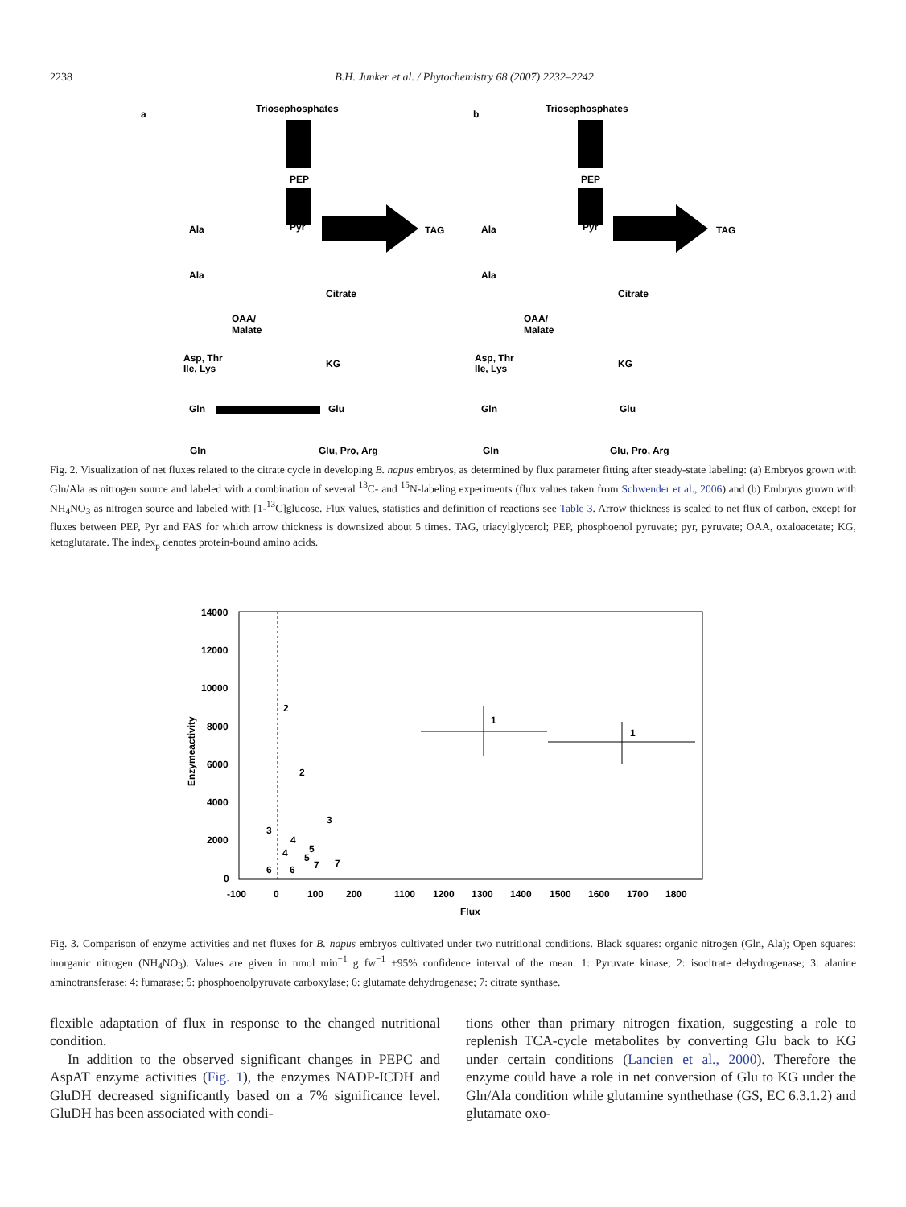2238 B.H. Junker et al. / Phytochemistry 68 (2007) 2232–2242
a
Triosephosphates
PEP
Ala
Pyr
TAG
Ala
Citrate
OAA/
Malate
Asp, Thr
Ile, Lys
KG
Gln
Glu
Gln
Glu, Pro, Arg
b
Triosephosphates
PEP
Ala
Pyr
TAG
Ala
Citrate
OAA/
Malate
Asp, Thr
Ile, Lys
KG
Gln
Glu
Gln
Glu, Pro, Arg
Fig. 2. Visualization of net fluxes related to the citrate cycle in developing B. napus embryos, as determined by flux parameter fitting after steady-state labeling: (a) Embryos grown with Gln/Ala as nitrogen source and labeled with a combination of several <sup>13</sup>C- and <sup>15</sup>N-labeling experiments (flux values taken from Schwender et al., 2006) and (b) Embryos grown with NH<sub>4</sub>NO<sub>3</sub> as nitrogen source and labeled with [1-<sup>13</sup>C]glucose. Flux values, statistics and definition of reactions see Table 3. Arrow thickness is scaled to net flux of carbon, except for fluxes between PEP, Pyr and FAS for which arrow thickness is downsized about 5 times. TAG, triacylglycerol; PEP, phosphoenol pyruvate; pyr, pyruvate; OAA, oxaloacetate; KG, ketoglutarate. The index<sub>p</sub> denotes protein-bound amino acids.
14000
12000
10000
8000
6000
4000
2000
0
-100
0
100
200
1100
1200
1300
1400
1500
1600
1700
1800
2
2
1
1
3
3
4
4
5
5
6
6
7
7
Flux
Enzymeactivity
Fig. 3. Comparison of enzyme activities and net fluxes for B. napus embryos cultivated under two nutritional conditions. Black squares: organic nitrogen (Gln, Ala); Open squares: inorganic nitrogen (NH<sub>4</sub>NO<sub>3</sub>). Values are given in nmol min<sup>−1</sup> g fw<sup>−1</sup> ±95% confidence interval of the mean. 1: Pyruvate kinase; 2: isocitrate dehydrogenase; 3: alanine aminotransferase; 4: fumarase; 5: phosphoenolpyruvate carboxylase; 6: glutamate dehydrogenase; 7: citrate synthase.
flexible adaptation of flux in response to the changed nutritional condition.
In addition to the observed significant changes in PEPC and AspAT enzyme activities (Fig. 1), the enzymes NADP-ICDH and GluDH decreased significantly based on a 7% significance level. GluDH has been associated with condi-
tions other than primary nitrogen fixation, suggesting a role to replenish TCA-cycle metabolites by converting Glu back to KG under certain conditions (Lancien et al., 2000). Therefore the enzyme could have a role in net conversion of Glu to KG under the Gln/Ala condition while glutamine synthethase (GS, EC 6.3.1.2) and glutamate oxo-